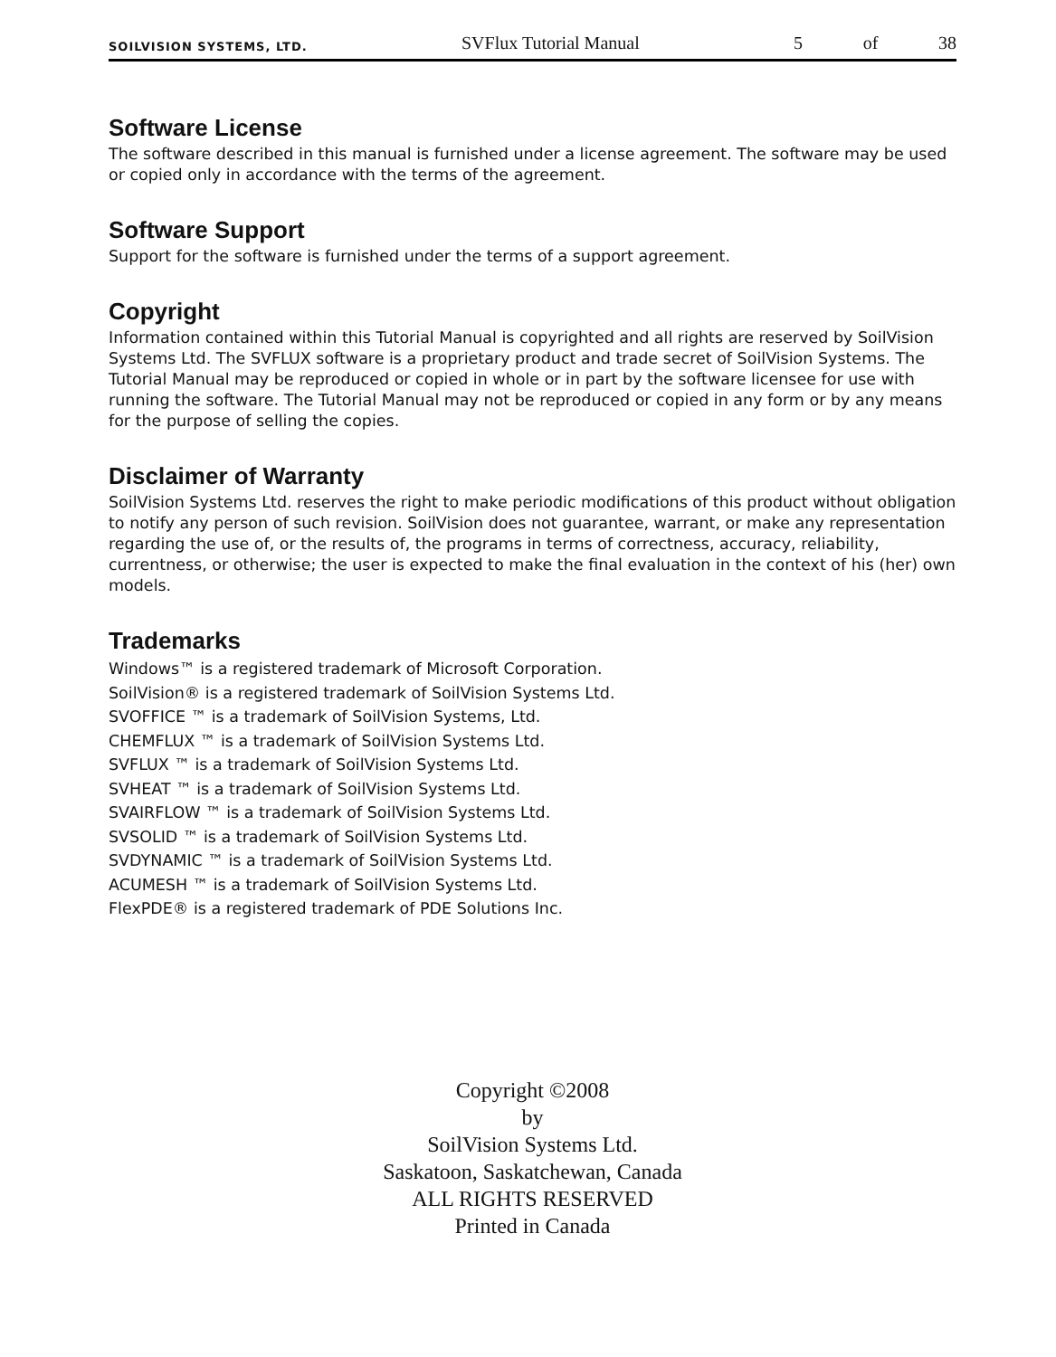SOILVISION SYSTEMS, LTD. SVFlux Tutorial Manual 5 of 38
Software License
The software described in this manual is furnished under a license agreement. The software may be used or copied only in accordance with the terms of the agreement.
Software Support
Support for the software is furnished under the terms of a support agreement.
Copyright
Information contained within this Tutorial Manual is copyrighted and all rights are reserved by SoilVision Systems Ltd. The SVFLUX software is a proprietary product and trade secret of SoilVision Systems. The Tutorial Manual may be reproduced or copied in whole or in part by the software licensee for use with running the software. The Tutorial Manual may not be reproduced or copied in any form or by any means for the purpose of selling the copies.
Disclaimer of Warranty
SoilVision Systems Ltd. reserves the right to make periodic modifications of this product without obligation to notify any person of such revision. SoilVision does not guarantee, warrant, or make any representation regarding the use of, or the results of, the programs in terms of correctness, accuracy, reliability, currentness, or otherwise; the user is expected to make the final evaluation in the context of his (her) own models.
Trademarks
Windows™ is a registered trademark of Microsoft Corporation.
SoilVision® is a registered trademark of SoilVision Systems Ltd.
SVOFFICE ™ is a trademark of SoilVision Systems, Ltd.
CHEMFLUX ™ is a trademark of SoilVision Systems Ltd.
SVFLUX ™ is a trademark of SoilVision Systems Ltd.
SVHEAT ™ is a trademark of SoilVision Systems Ltd.
SVAIRFLOW ™ is a trademark of SoilVision Systems Ltd.
SVSOLID ™ is a trademark of SoilVision Systems Ltd.
SVDYNAMIC ™ is a trademark of SoilVision Systems Ltd.
ACUMESH ™ is a trademark of SoilVision Systems Ltd.
FlexPDE® is a registered trademark of PDE Solutions Inc.
Copyright ©2008
by
SoilVision Systems Ltd.
Saskatoon, Saskatchewan, Canada
ALL RIGHTS RESERVED
Printed in Canada